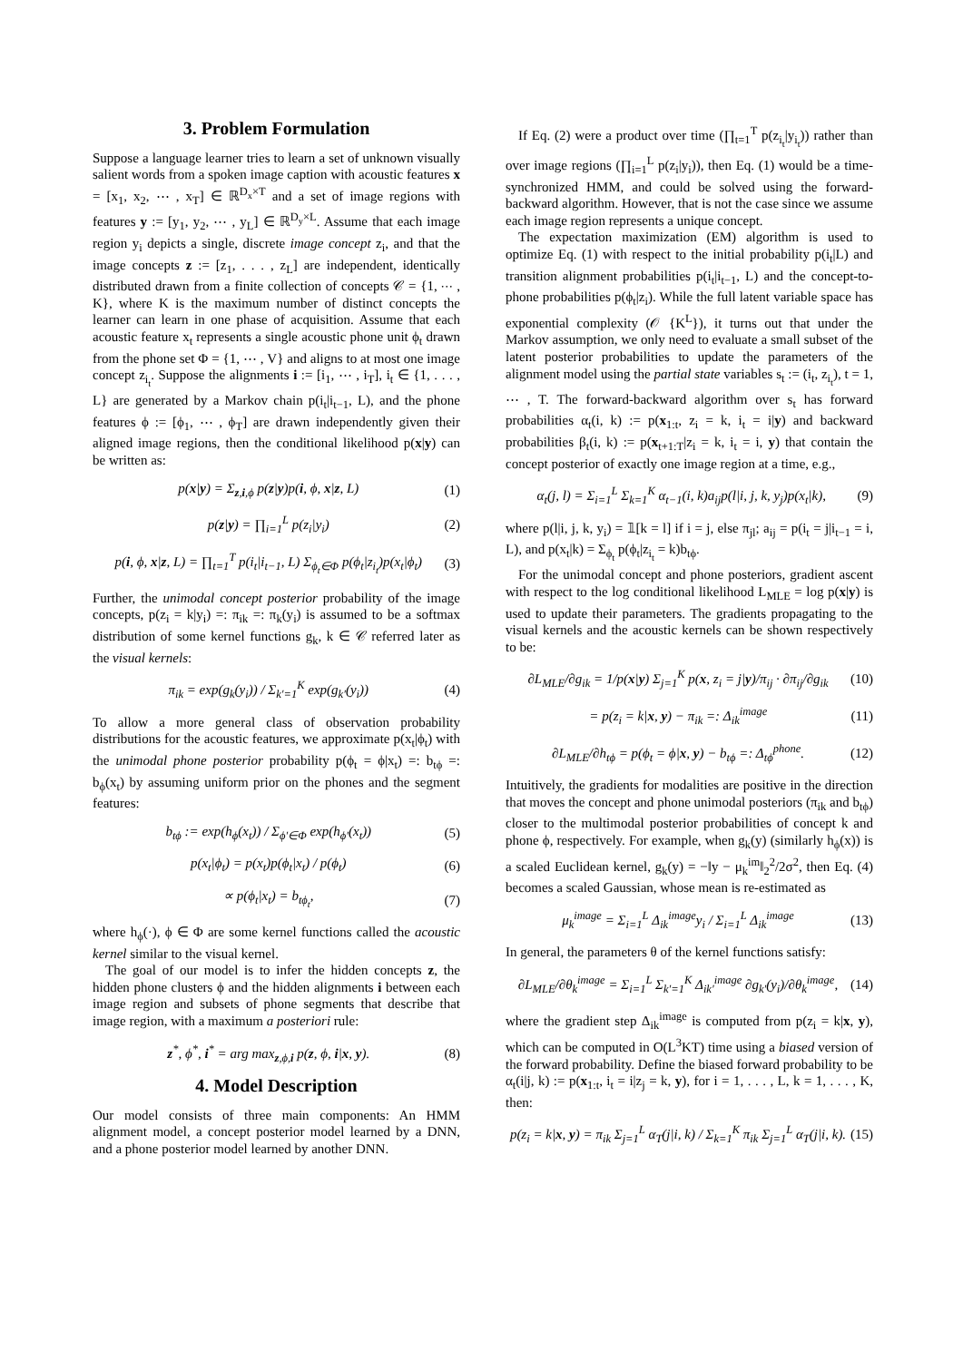3. Problem Formulation
Suppose a language learner tries to learn a set of unknown visually salient words from a spoken image caption with acoustic features x = [x<sub>1</sub>, x<sub>2</sub>, ⋯ , x<sub>T</sub>] ∈ ℝ<sup>D<sub>x</sub>×T</sup> and a set of image regions with features y := [y<sub>1</sub>, y<sub>2</sub>, ⋯ , y<sub>L</sub>] ∈ ℝ<sup>D<sub>y</sub>×L</sup>. Assume that each image region y<sub>i</sub> depicts a single, discrete image concept z<sub>i</sub>, and that the image concepts z := [z<sub>1</sub>, . . . , z<sub>L</sub>] are independent, identically distributed drawn from a finite collection of concepts 𝒞 = {1, ⋯ , K}, where K is the maximum number of distinct concepts the learner can learn in one phase of acquisition. Assume that each acoustic feature x<sub>t</sub> represents a single acoustic phone unit ϕ<sub>t</sub> drawn from the phone set Φ = {1, ⋯ , V} and aligns to at most one image concept z<sub>i<sub>t</sub></sub>. Suppose the alignments i := [i<sub>1</sub>, ⋯ , i<sub>T</sub>], i<sub>t</sub> ∈ {1, . . . , L} are generated by a Markov chain p(i<sub>t</sub>|i<sub>t−1</sub>, L), and the phone features ϕ := [ϕ<sub>1</sub>, ⋯ , ϕ<sub>T</sub>] are drawn independently given their aligned image regions, then the conditional likelihood p(x|y) can be written as:
p(x|y) = Σ<sub>z,i,ϕ</sub> p(z|y)p(i, ϕ, x|z, L) (1)
p(z|y) = ∏<sub>i=1</sub><sup>L</sup> p(z<sub>i</sub>|y<sub>i</sub>) (2)
p(i, ϕ, x|z, L) = ∏<sub>t=1</sub><sup>T</sup> p(i<sub>t</sub>|i<sub>t−1</sub>, L) Σ<sub>ϕ<sub>t</sub>∈Φ</sub> p(ϕ<sub>t</sub>|z<sub>i<sub>t</sub></sub>)p(x<sub>t</sub>|ϕ<sub>t</sub>) (3)
Further, the unimodal concept posterior probability of the image concepts, p(z<sub>i</sub> = k|y<sub>i</sub>) =: π<sub>ik</sub> =: π<sub>k</sub>(y<sub>i</sub>) is assumed to be a softmax distribution of some kernel functions g<sub>k</sub>, k ∈ 𝒞 referred later as the visual kernels:
π<sub>ik</sub> = exp(g<sub>k</sub>(y<sub>i</sub>)) / Σ<sub>k′=1</sub><sup>K</sup> exp(g<sub>k′</sub>(y<sub>i</sub>)) (4)
To allow a more general class of observation probability distributions for the acoustic features, we approximate p(x<sub>t</sub>|ϕ<sub>t</sub>) with the unimodal phone posterior probability p(ϕ<sub>t</sub> = ϕ|x<sub>t</sub>) =: b<sub>tϕ</sub> =: b<sub>ϕ</sub>(x<sub>t</sub>) by assuming uniform prior on the phones and the segment features:
b<sub>tϕ</sub> := exp(h<sub>ϕ</sub>(x<sub>t</sub>)) / Σ<sub>ϕ′∈Φ</sub> exp(h<sub>ϕ′</sub>(x<sub>t</sub>)) (5)
p(x<sub>t</sub>|ϕ<sub>t</sub>) = p(x<sub>t</sub>)p(ϕ<sub>t</sub>|x<sub>t</sub>) / p(ϕ<sub>t</sub>) (6)
∝ p(ϕ<sub>t</sub>|x<sub>t</sub>) = b<sub>tϕ<sub>t</sub></sub>, (7)
where h<sub>ϕ</sub>(·), ϕ ∈ Φ are some kernel functions called the acoustic kernel similar to the visual kernel.
The goal of our model is to infer the hidden concepts z, the hidden phone clusters ϕ and the hidden alignments i between each image region and subsets of phone segments that describe that image region, with a maximum a posteriori rule:
z<sup>*</sup>, ϕ<sup>*</sup>, i<sup>*</sup> = arg max<sub>z,ϕ,i</sub> p(z, ϕ, i|x, y). (8)
4. Model Description
Our model consists of three main components: An HMM alignment model, a concept posterior model learned by a DNN, and a phone posterior model learned by another DNN.
If Eq. (2) were a product over time (∏<sub>t=1</sub><sup>T</sup> p(z<sub>i<sub>t</sub></sub>|y<sub>i<sub>t</sub></sub>)) rather than over image regions (∏<sub>i=1</sub><sup>L</sup> p(z<sub>i</sub>|y<sub>i</sub>)), then Eq. (1) would be a time-synchronized HMM, and could be solved using the forward-backward algorithm. However, that is not the case since we assume each image region represents a unique concept.
The expectation maximization (EM) algorithm is used to optimize Eq. (1) with respect to the initial probability p(i<sub>t</sub>|L) and transition alignment probabilities p(i<sub>t</sub>|i<sub>t−1</sub>, L) and the concept-to-phone probabilities p(ϕ<sub>t</sub>|z<sub>i</sub>). While the full latent variable space has exponential complexity (𝒪 {K<sup>L</sup>}), it turns out that under the Markov assumption, we only need to evaluate a small subset of the latent posterior probabilities to update the parameters of the alignment model using the partial state variables s<sub>t</sub> := (i<sub>t</sub>, z<sub>i<sub>t</sub></sub>), t = 1, ⋯ , T. The forward-backward algorithm over s<sub>t</sub> has forward probabilities α<sub>t</sub>(i, k) := p(x<sub>1:t</sub>, z<sub>i</sub> = k, i<sub>t</sub> = i|y) and backward probabilities β<sub>t</sub>(i, k) := p(x<sub>t+1:T</sub>|z<sub>i</sub> = k, i<sub>t</sub> = i, y) that contain the concept posterior of exactly one image region at a time, e.g.,
α<sub>t</sub>(j, l) = Σ<sub>i=1</sub><sup>L</sup> Σ<sub>k=1</sub><sup>K</sup> α<sub>t−1</sub>(i, k)a<sub>ij</sub>p(l|i, j, k, y<sub>j</sub>)p(x<sub>t</sub>|k), (9)
where p(l|i, j, k, y<sub>i</sub>) = 𝟙[k = l] if i = j, else π<sub>jl</sub>; a<sub>ij</sub> = p(i<sub>t</sub> = j|i<sub>t−1</sub> = i, L), and p(x<sub>t</sub>|k) = Σ<sub>ϕ<sub>t</sub></sub> p(ϕ<sub>t</sub>|z<sub>i<sub>t</sub></sub> = k)b<sub>tϕ</sub>.
For the unimodal concept and phone posteriors, gradient ascent with respect to the log conditional likelihood L<sub>MLE</sub> = log p(x|y) is used to update their parameters. The gradients propagating to the visual kernels and the acoustic kernels can be shown respectively to be:
∂L<sub>MLE</sub>/∂g<sub>ik</sub> = 1/p(x|y) Σ<sub>j=1</sub><sup>K</sup> p(x, z<sub>i</sub> = j|y)/π<sub>ij</sub> · ∂π<sub>ij</sub>/∂g<sub>ik</sub> (10)
= p(z<sub>i</sub> = k|x, y) − π<sub>ik</sub> =: Δ<sub>ik</sub><sup>image</sup> (11)
∂L<sub>MLE</sub>/∂h<sub>tϕ</sub> = p(ϕ<sub>t</sub> = ϕ|x, y) − b<sub>tϕ</sub> =: Δ<sub>tϕ</sub><sup>phone</sup>. (12)
Intuitively, the gradients for modalities are positive in the direction that moves the concept and phone unimodal posteriors (π<sub>ik</sub> and b<sub>tϕ</sub>) closer to the multimodal posterior probabilities of concept k and phone ϕ, respectively. For example, when g<sub>k</sub>(y) (similarly h<sub>ϕ</sub>(x)) is a scaled Euclidean kernel, g<sub>k</sub>(y) = −‖y − μ<sub>k</sub><sup>im</sup>‖<sub>2</sub><sup>2</sup>/2σ<sup>2</sup>, then Eq. (4) becomes a scaled Gaussian, whose mean is re-estimated as
μ<sub>k</sub><sup>image</sup> = Σ<sub>i=1</sub><sup>L</sup> Δ<sub>ik</sub><sup>image</sup>y<sub>i</sub> / Σ<sub>i=1</sub><sup>L</sup> Δ<sub>ik</sub><sup>image</sup> (13)
In general, the parameters θ of the kernel functions satisfy:
∂L<sub>MLE</sub>/∂θ<sub>k</sub><sup>image</sup> = Σ<sub>i=1</sub><sup>L</sup> Σ<sub>k′=1</sub><sup>K</sup> Δ<sub>ik′</sub><sup>image</sup> ∂g<sub>k′</sub>(y<sub>i</sub>)/∂θ<sub>k</sub><sup>image</sup>, (14)
where the gradient step Δ<sub>ik</sub><sup>image</sup> is computed from p(z<sub>i</sub> = k|x, y), which can be computed in O(L<sup>3</sup>KT) time using a biased version of the forward probability. Define the biased forward probability to be α<sub>t</sub>(i|j, k) := p(x<sub>1:t</sub>, i<sub>t</sub> = i|z<sub>j</sub> = k, y), for i = 1, . . . , L, k = 1, . . . , K, then:
p(z<sub>i</sub> = k|x, y) = π<sub>ik</sub> Σ<sub>j=1</sub><sup>L</sup> α<sub>T</sub>(j|i, k) / Σ<sub>k=1</sub><sup>K</sup> π<sub>ik</sub> Σ<sub>j=1</sub><sup>L</sup> α<sub>T</sub>(j|i, k). (15)